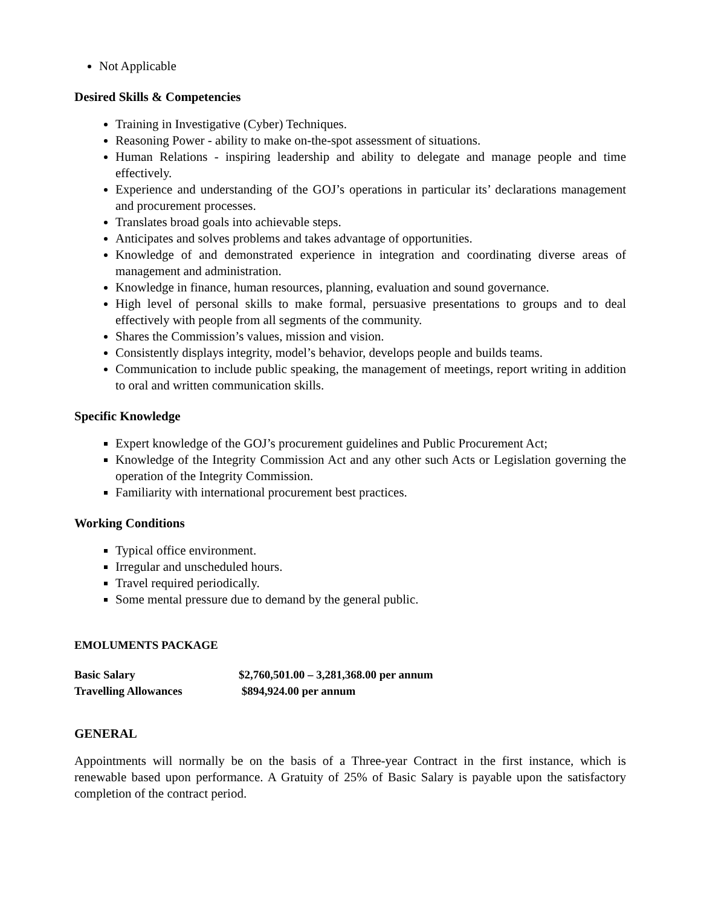Not Applicable
Desired Skills & Competencies
Training in Investigative (Cyber) Techniques.
Reasoning Power - ability to make on-the-spot assessment of situations.
Human Relations - inspiring leadership and ability to delegate and manage people and time effectively.
Experience and understanding of the GOJ’s operations in particular its’ declarations management and procurement processes.
Translates broad goals into achievable steps.
Anticipates and solves problems and takes advantage of opportunities.
Knowledge of and demonstrated experience in integration and coordinating diverse areas of management and administration.
Knowledge in finance, human resources, planning, evaluation and sound governance.
High level of personal skills to make formal, persuasive presentations to groups and to deal effectively with people from all segments of the community.
Shares the Commission’s values, mission and vision.
Consistently displays integrity, model’s behavior, develops people and builds teams.
Communication to include public speaking, the management of meetings, report writing in addition to oral and written communication skills.
Specific Knowledge
Expert knowledge of the GOJ’s procurement guidelines and Public Procurement Act;
Knowledge of the Integrity Commission Act and any other such Acts or Legislation governing the operation of the Integrity Commission.
Familiarity with international procurement best practices.
Working Conditions
Typical office environment.
Irregular and unscheduled hours.
Travel required periodically.
Some mental pressure due to demand by the general public.
EMOLUMENTS PACKAGE
| Basic Salary | $2,760,501.00 – 3,281,368.00 per annum |
| Travelling Allowances | $894,924.00 per annum |
GENERAL
Appointments will normally be on the basis of a Three-year Contract in the first instance, which is renewable based upon performance. A Gratuity of 25% of Basic Salary is payable upon the satisfactory completion of the contract period.